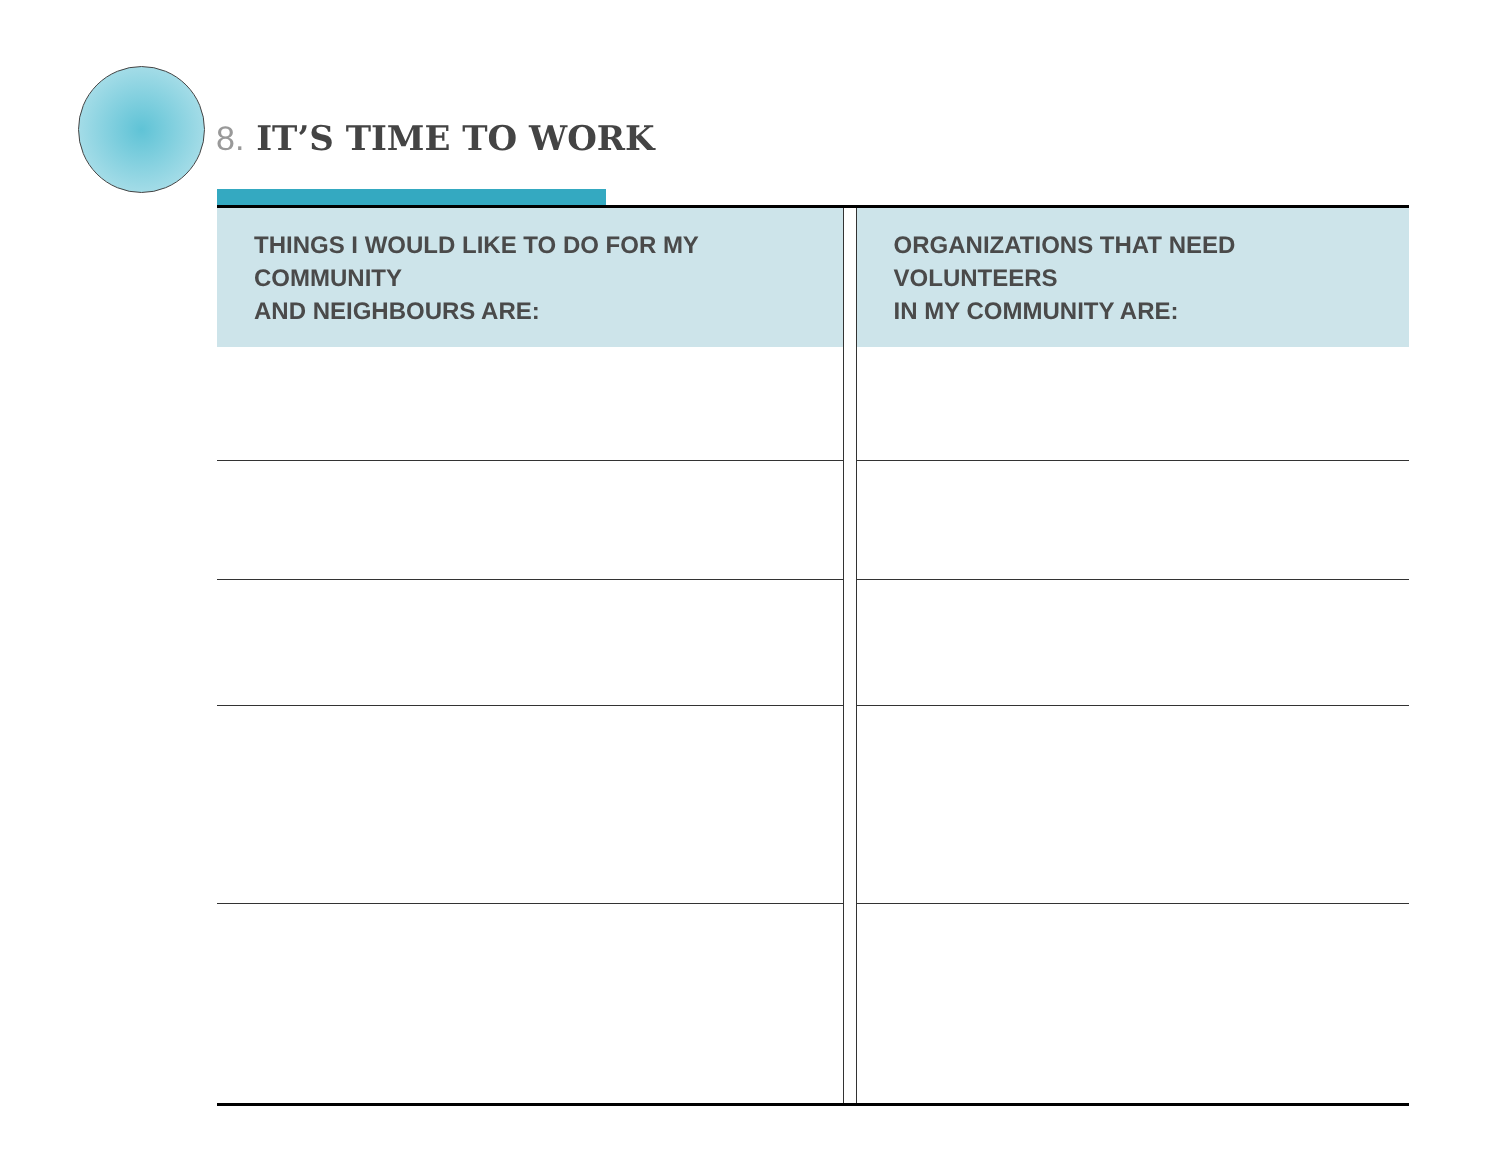8. IT’S TIME TO WORK
| THINGS I WOULD LIKE TO DO FOR MY COMMUNITY AND NEIGHBOURS ARE: | | ORGANIZATIONS THAT NEED VOLUNTEERS IN MY COMMUNITY ARE: |